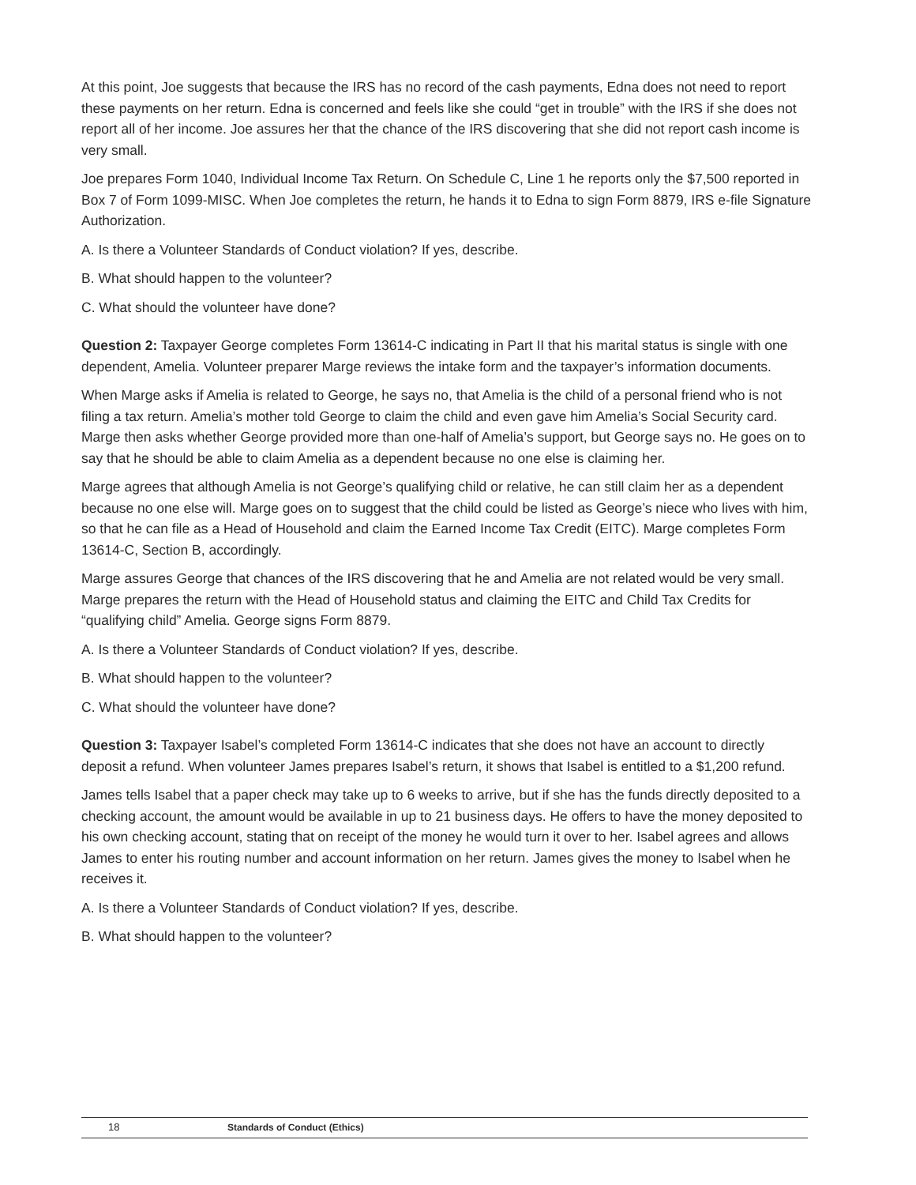At this point, Joe suggests that because the IRS has no record of the cash payments, Edna does not need to report these payments on her return. Edna is concerned and feels like she could “get in trouble” with the IRS if she does not report all of her income. Joe assures her that the chance of the IRS discovering that she did not report cash income is very small.
Joe prepares Form 1040, Individual Income Tax Return. On Schedule C, Line 1 he reports only the $7,500 reported in Box 7 of Form 1099-MISC. When Joe completes the return, he hands it to Edna to sign Form 8879, IRS e-file Signature Authorization.
A. Is there a Volunteer Standards of Conduct violation? If yes, describe.
B. What should happen to the volunteer?
C. What should the volunteer have done?
Question 2: Taxpayer George completes Form 13614-C indicating in Part II that his marital status is single with one dependent, Amelia. Volunteer preparer Marge reviews the intake form and the taxpayer’s information documents.
When Marge asks if Amelia is related to George, he says no, that Amelia is the child of a personal friend who is not filing a tax return. Amelia’s mother told George to claim the child and even gave him Amelia’s Social Security card. Marge then asks whether George provided more than one-half of Amelia’s support, but George says no. He goes on to say that he should be able to claim Amelia as a dependent because no one else is claiming her.
Marge agrees that although Amelia is not George’s qualifying child or relative, he can still claim her as a dependent because no one else will. Marge goes on to suggest that the child could be listed as George’s niece who lives with him, so that he can file as a Head of Household and claim the Earned Income Tax Credit (EITC). Marge completes Form 13614-C, Section B, accordingly.
Marge assures George that chances of the IRS discovering that he and Amelia are not related would be very small. Marge prepares the return with the Head of Household status and claiming the EITC and Child Tax Credits for “qualifying child” Amelia. George signs Form 8879.
A. Is there a Volunteer Standards of Conduct violation? If yes, describe.
B. What should happen to the volunteer?
C. What should the volunteer have done?
Question 3: Taxpayer Isabel’s completed Form 13614-C indicates that she does not have an account to directly deposit a refund. When volunteer James prepares Isabel’s return, it shows that Isabel is entitled to a $1,200 refund.
James tells Isabel that a paper check may take up to 6 weeks to arrive, but if she has the funds directly deposited to a checking account, the amount would be available in up to 21 business days. He offers to have the money deposited to his own checking account, stating that on receipt of the money he would turn it over to her. Isabel agrees and allows James to enter his routing number and account information on her return. James gives the money to Isabel when he receives it.
A. Is there a Volunteer Standards of Conduct violation? If yes, describe.
B. What should happen to the volunteer?
18 Standards of Conduct (Ethics)